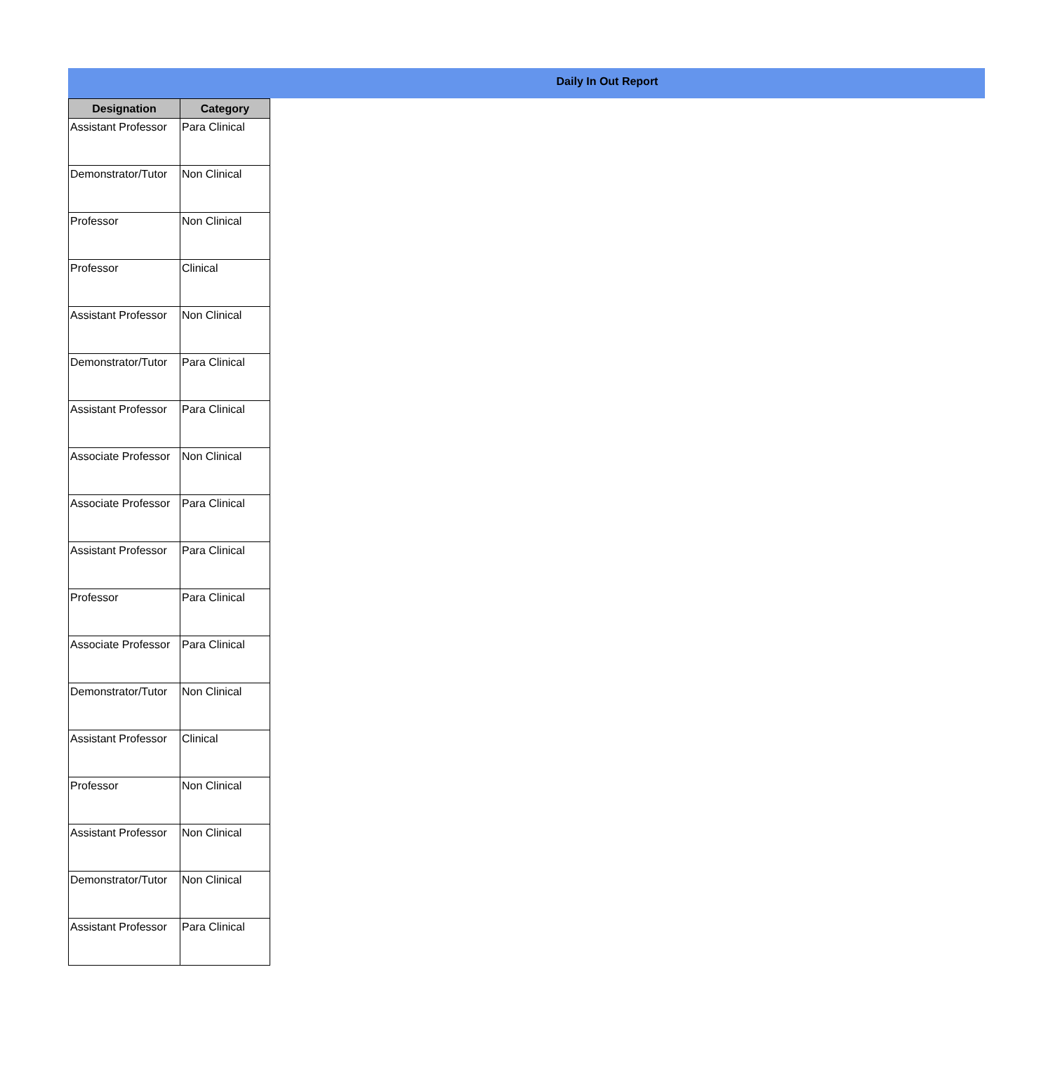Daily In Out Report
| Designation | Category |
| --- | --- |
| Assistant Professor | Para Clinical |
| Demonstrator/Tutor | Non Clinical |
| Professor | Non Clinical |
| Professor | Clinical |
| Assistant Professor | Non Clinical |
| Demonstrator/Tutor | Para Clinical |
| Assistant Professor | Para Clinical |
| Associate Professor | Non Clinical |
| Associate Professor | Para Clinical |
| Assistant Professor | Para Clinical |
| Professor | Para Clinical |
| Associate Professor | Para Clinical |
| Demonstrator/Tutor | Non Clinical |
| Assistant Professor | Clinical |
| Professor | Non Clinical |
| Assistant Professor | Non Clinical |
| Demonstrator/Tutor | Non Clinical |
| Assistant Professor | Para Clinical |